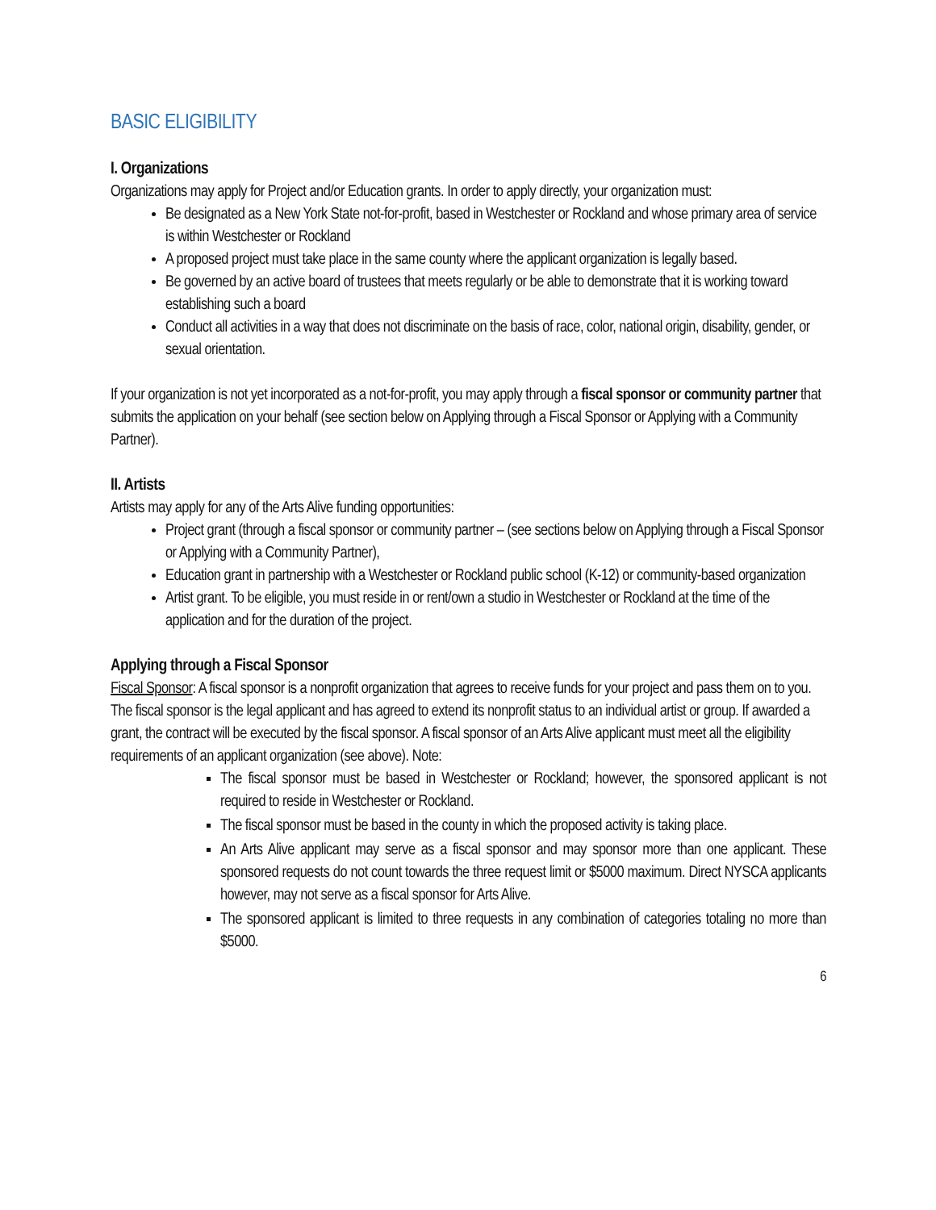BASIC ELIGIBILITY
I. Organizations
Organizations may apply for Project and/or Education grants. In order to apply directly, your organization must:
Be designated as a New York State not-for-profit, based in Westchester or Rockland and whose primary area of service is within Westchester or Rockland
A proposed project must take place in the same county where the applicant organization is legally based.
Be governed by an active board of trustees that meets regularly or be able to demonstrate that it is working toward establishing such a board
Conduct all activities in a way that does not discriminate on the basis of race, color, national origin, disability, gender, or sexual orientation.
If your organization is not yet incorporated as a not-for-profit, you may apply through a fiscal sponsor or community partner that submits the application on your behalf (see section below on Applying through a Fiscal Sponsor or Applying with a Community Partner).
II. Artists
Artists may apply for any of the Arts Alive funding opportunities:
Project grant (through a fiscal sponsor or community partner – (see sections below on Applying through a Fiscal Sponsor or Applying with a Community Partner),
Education grant in partnership with a Westchester or Rockland public school (K-12) or community-based organization
Artist grant. To be eligible, you must reside in or rent/own a studio in Westchester or Rockland at the time of the application and for the duration of the project.
Applying through a Fiscal Sponsor
Fiscal Sponsor: A fiscal sponsor is a nonprofit organization that agrees to receive funds for your project and pass them on to you. The fiscal sponsor is the legal applicant and has agreed to extend its nonprofit status to an individual artist or group. If awarded a grant, the contract will be executed by the fiscal sponsor. A fiscal sponsor of an Arts Alive applicant must meet all the eligibility requirements of an applicant organization (see above). Note:
The fiscal sponsor must be based in Westchester or Rockland; however, the sponsored applicant is not required to reside in Westchester or Rockland.
The fiscal sponsor must be based in the county in which the proposed activity is taking place.
An Arts Alive applicant may serve as a fiscal sponsor and may sponsor more than one applicant. These sponsored requests do not count towards the three request limit or $5000 maximum. Direct NYSCA applicants however, may not serve as a fiscal sponsor for Arts Alive.
The sponsored applicant is limited to three requests in any combination of categories totaling no more than $5000.
6